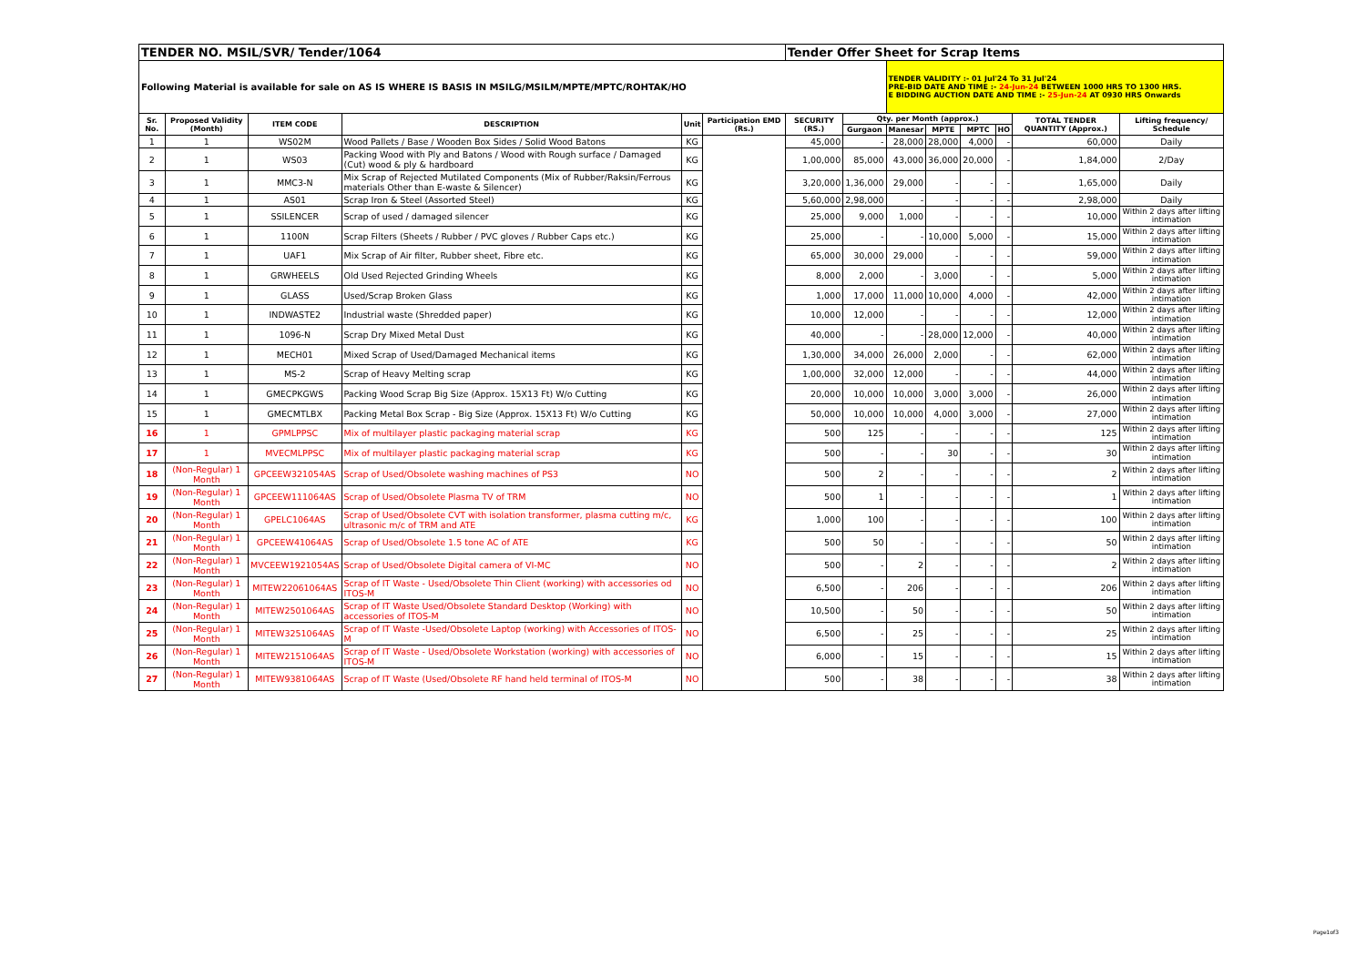| TENDER NO. MSIL/SVR/ Tender/1064 | | | | | | Tender Offer Sheet for Scrap Items | | | | | | | |
| Following Material is available for sale on AS IS WHERE IS BASIS IN MSILG/MSILM/MPTE/MPTC/ROHTAK/HO | | | | | | | | TENDER VALIDITY :- 01 Jul'24 To 31 Jul'24 PRE-BID DATE AND TIME :- 24-Jun-24 BETWEEN 1000 HRS TO 1300 HRS. E BIDDING AUCTION DATE AND TIME :- 25-Jun-24 AT 0930 HRS Onwards | | | | | |
| Sr. No. | Proposed Validity (Month) | ITEM CODE | DESCRIPTION | Unit | Participation EMD (Rs.) | SECURITY (RS.) | Qty. per Month (approx.) | | | | | TOTAL TENDER QUANTITY (Approx.) | Lifting frequency/ Schedule |
| | | | | | | | Gurgaon | Manesar | MPTE | MPTC | HO | | |
| 1 | 1 | WS02M | Wood Pallets / Base / Wooden Box Sides / Solid Wood Batons | KG | | 45,000 | - | 28,000 | 28,000 | 4,000 | - | 60,000 | Daily |
| 2 | 1 | WS03 | Packing Wood with Ply and Batons / Wood with Rough surface / Damaged (Cut) wood & ply & hardboard | KG | | 1,00,000 | 85,000 | 43,000 | 36,000 | 20,000 | - | 1,84,000 | 2/Day |
| 3 | 1 | MMC3-N | Mix Scrap of Rejected Mutilated Components (Mix of Rubber/Raksin/Ferrous materials Other than E-waste & Silencer) | KG | | 3,20,000 | 1,36,000 | 29,000 | - | - | - | 1,65,000 | Daily |
| 4 | 1 | AS01 | Scrap Iron & Steel (Assorted Steel) | KG | | 5,60,000 | 2,98,000 | - | - | - | - | 2,98,000 | Daily |
| 5 | 1 | SSILENCER | Scrap of used / damaged silencer | KG | | 25,000 | 9,000 | 1,000 | - | - | - | 10,000 | Within 2 days after lifting intimation |
| 6 | 1 | 1100N | Scrap Filters (Sheets / Rubber / PVC gloves / Rubber Caps etc.) | KG | | 25,000 | - | - | 10,000 | 5,000 | - | 15,000 | Within 2 days after lifting intimation |
| 7 | 1 | UAF1 | Mix Scrap of Air filter, Rubber sheet, Fibre etc. | KG | | 65,000 | 30,000 | 29,000 | - | - | - | 59,000 | Within 2 days after lifting intimation |
| 8 | 1 | GRWHEELS | Old Used Rejected Grinding Wheels | KG | | 8,000 | 2,000 | - | 3,000 | - | - | 5,000 | Within 2 days after lifting intimation |
| 9 | 1 | GLASS | Used/Scrap Broken Glass | KG | | 1,000 | 17,000 | 11,000 | 10,000 | 4,000 | - | 42,000 | Within 2 days after lifting intimation |
| 10 | 1 | INDWASTE2 | Industrial waste (Shredded paper) | KG | | 10,000 | 12,000 | - | - | - | - | 12,000 | Within 2 days after lifting intimation |
| 11 | 1 | 1096-N | Scrap Dry Mixed Metal Dust | KG | | 40,000 | - | - | 28,000 | 12,000 | - | 40,000 | Within 2 days after lifting intimation |
| 12 | 1 | MECH01 | Mixed Scrap of Used/Damaged Mechanical items | KG | | 1,30,000 | 34,000 | 26,000 | 2,000 | - | - | 62,000 | Within 2 days after lifting intimation |
| 13 | 1 | MS-2 | Scrap of Heavy Melting scrap | KG | | 1,00,000 | 32,000 | 12,000 | - | - | - | 44,000 | Within 2 days after lifting intimation |
| 14 | 1 | GMECPKGWS | Packing Wood Scrap Big Size (Approx. 15X13 Ft) W/o Cutting | KG | | 20,000 | 10,000 | 10,000 | 3,000 | 3,000 | - | 26,000 | Within 2 days after lifting intimation |
| 15 | 1 | GMECMTLBX | Packing Metal Box Scrap - Big Size (Approx. 15X13 Ft) W/o Cutting | KG | | 50,000 | 10,000 | 10,000 | 4,000 | 3,000 | - | 27,000 | Within 2 days after lifting intimation |
| 16 | 1 | GPMLPPSC | Mix of multilayer plastic packaging material scrap | KG | | 500 | 125 | - | - | - | - | 125 | Within 2 days after lifting intimation |
| 17 | 1 | MVECMLPPSC | Mix of multilayer plastic packaging material scrap | KG | | 500 | - | - | 30 | - | - | 30 | Within 2 days after lifting intimation |
| 18 | (Non-Regular) 1 Month | GPCEEW321054AS | Scrap of Used/Obsolete washing machines of PS3 | NO | | 500 | 2 | - | - | - | - | 2 | Within 2 days after lifting intimation |
| 19 | (Non-Regular) 1 Month | GPCEEW111064AS | Scrap of Used/Obsolete Plasma TV of TRM | NO | | 500 | 1 | - | - | - | - | 1 | Within 2 days after lifting intimation |
| 20 | (Non-Regular) 1 Month | GPELC1064AS | Scrap of Used/Obsolete CVT with isolation transformer, plasma cutting m/c, ultrasonic m/c of TRM and ATE | KG | | 1,000 | 100 | - | - | - | - | 100 | Within 2 days after lifting intimation |
| 21 | (Non-Regular) 1 Month | GPCEEW41064AS | Scrap of Used/Obsolete 1.5 tone AC of ATE | KG | | 500 | 50 | - | - | - | - | 50 | Within 2 days after lifting intimation |
| 22 | (Non-Regular) 1 Month | MVCEEW1921054AS | Scrap of Used/Obsolete Digital camera of VI-MC | NO | | 500 | - | 2 | - | - | - | 2 | Within 2 days after lifting intimation |
| 23 | (Non-Regular) 1 Month | MITEW22061064AS | Scrap of IT Waste - Used/Obsolete Thin Client (working) with accessories od ITOS-M | NO | | 6,500 | - | 206 | - | - | - | 206 | Within 2 days after lifting intimation |
| 24 | (Non-Regular) 1 Month | MITEW2501064AS | Scrap of IT Waste Used/Obsolete Standard Desktop (Working) with accessories of ITOS-M | NO | | 10,500 | - | 50 | - | - | - | 50 | Within 2 days after lifting intimation |
| 25 | (Non-Regular) 1 Month | MITEW3251064AS | Scrap of IT Waste -Used/Obsolete Laptop (working) with Accessories of ITOS-M | NO | | 6,500 | - | 25 | - | - | - | 25 | Within 2 days after lifting intimation |
| 26 | (Non-Regular) 1 Month | MITEW2151064AS | Scrap of IT Waste - Used/Obsolete Workstation (working) with accessories of ITOS-M | NO | | 6,000 | - | 15 | - | - | - | 15 | Within 2 days after lifting intimation |
| 27 | (Non-Regular) 1 Month | MITEW9381064AS | Scrap of IT Waste (Used/Obsolete RF hand held terminal of ITOS-M | NO | | 500 | - | 38 | - | - | - | 38 | Within 2 days after lifting intimation |
Page1of3